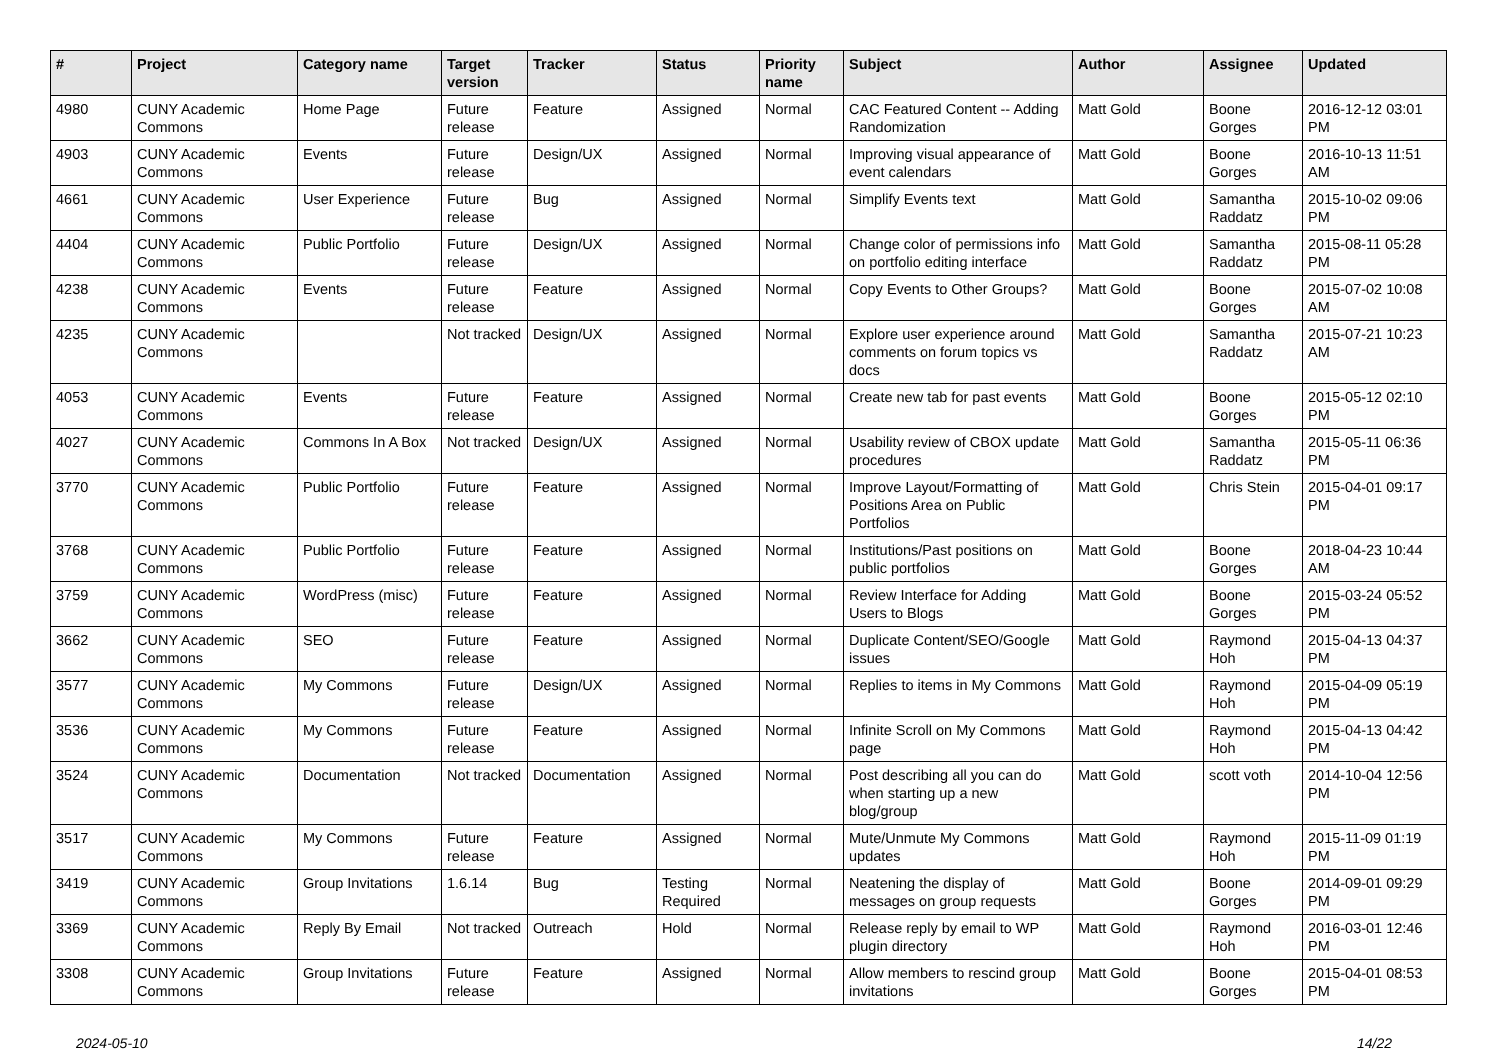| # | Project | Category name | Target version | Tracker | Status | Priority name | Subject | Author | Assignee | Updated |
| --- | --- | --- | --- | --- | --- | --- | --- | --- | --- | --- |
| 4980 | CUNY Academic Commons | Home Page | Future release | Feature | Assigned | Normal | CAC Featured Content -- Adding Randomization | Matt Gold | Boone Gorges | 2016-12-12 03:01 PM |
| 4903 | CUNY Academic Commons | Events | Future release | Design/UX | Assigned | Normal | Improving visual appearance of event calendars | Matt Gold | Boone Gorges | 2016-10-13 11:51 AM |
| 4661 | CUNY Academic Commons | User Experience | Future release | Bug | Assigned | Normal | Simplify Events text | Matt Gold | Samantha Raddatz | 2015-10-02 09:06 PM |
| 4404 | CUNY Academic Commons | Public Portfolio | Future release | Design/UX | Assigned | Normal | Change color of permissions info on portfolio editing interface | Matt Gold | Samantha Raddatz | 2015-08-11 05:28 PM |
| 4238 | CUNY Academic Commons | Events | Future release | Feature | Assigned | Normal | Copy Events to Other Groups? | Matt Gold | Boone Gorges | 2015-07-02 10:08 AM |
| 4235 | CUNY Academic Commons | | Not tracked | Design/UX | Assigned | Normal | Explore user experience around comments on forum topics vs docs | Matt Gold | Samantha Raddatz | 2015-07-21 10:23 AM |
| 4053 | CUNY Academic Commons | Events | Future release | Feature | Assigned | Normal | Create new tab for past events | Matt Gold | Boone Gorges | 2015-05-12 02:10 PM |
| 4027 | CUNY Academic Commons | Commons In A Box | Not tracked | Design/UX | Assigned | Normal | Usability review of CBOX update procedures | Matt Gold | Samantha Raddatz | 2015-05-11 06:36 PM |
| 3770 | CUNY Academic Commons | Public Portfolio | Future release | Feature | Assigned | Normal | Improve Layout/Formatting of Positions Area on Public Portfolios | Matt Gold | Chris Stein | 2015-04-01 09:17 PM |
| 3768 | CUNY Academic Commons | Public Portfolio | Future release | Feature | Assigned | Normal | Institutions/Past positions on public portfolios | Matt Gold | Boone Gorges | 2018-04-23 10:44 AM |
| 3759 | CUNY Academic Commons | WordPress (misc) | Future release | Feature | Assigned | Normal | Review Interface for Adding Users to Blogs | Matt Gold | Boone Gorges | 2015-03-24 05:52 PM |
| 3662 | CUNY Academic Commons | SEO | Future release | Feature | Assigned | Normal | Duplicate Content/SEO/Google issues | Matt Gold | Raymond Hoh | 2015-04-13 04:37 PM |
| 3577 | CUNY Academic Commons | My Commons | Future release | Design/UX | Assigned | Normal | Replies to items in My Commons | Matt Gold | Raymond Hoh | 2015-04-09 05:19 PM |
| 3536 | CUNY Academic Commons | My Commons | Future release | Feature | Assigned | Normal | Infinite Scroll on My Commons page | Matt Gold | Raymond Hoh | 2015-04-13 04:42 PM |
| 3524 | CUNY Academic Commons | Documentation | Not tracked | Documentation | Assigned | Normal | Post describing all you can do when starting up a new blog/group | Matt Gold | scott voth | 2014-10-04 12:56 PM |
| 3517 | CUNY Academic Commons | My Commons | Future release | Feature | Assigned | Normal | Mute/Unmute My Commons updates | Matt Gold | Raymond Hoh | 2015-11-09 01:19 PM |
| 3419 | CUNY Academic Commons | Group Invitations | 1.6.14 | Bug | Testing Required | Normal | Neatening the display of messages on group requests | Matt Gold | Boone Gorges | 2014-09-01 09:29 PM |
| 3369 | CUNY Academic Commons | Reply By Email | Not tracked | Outreach | Hold | Normal | Release reply by email to WP plugin directory | Matt Gold | Raymond Hoh | 2016-03-01 12:46 PM |
| 3308 | CUNY Academic Commons | Group Invitations | Future release | Feature | Assigned | Normal | Allow members to rescind group invitations | Matt Gold | Boone Gorges | 2015-04-01 08:53 PM |
2024-05-10 14/22